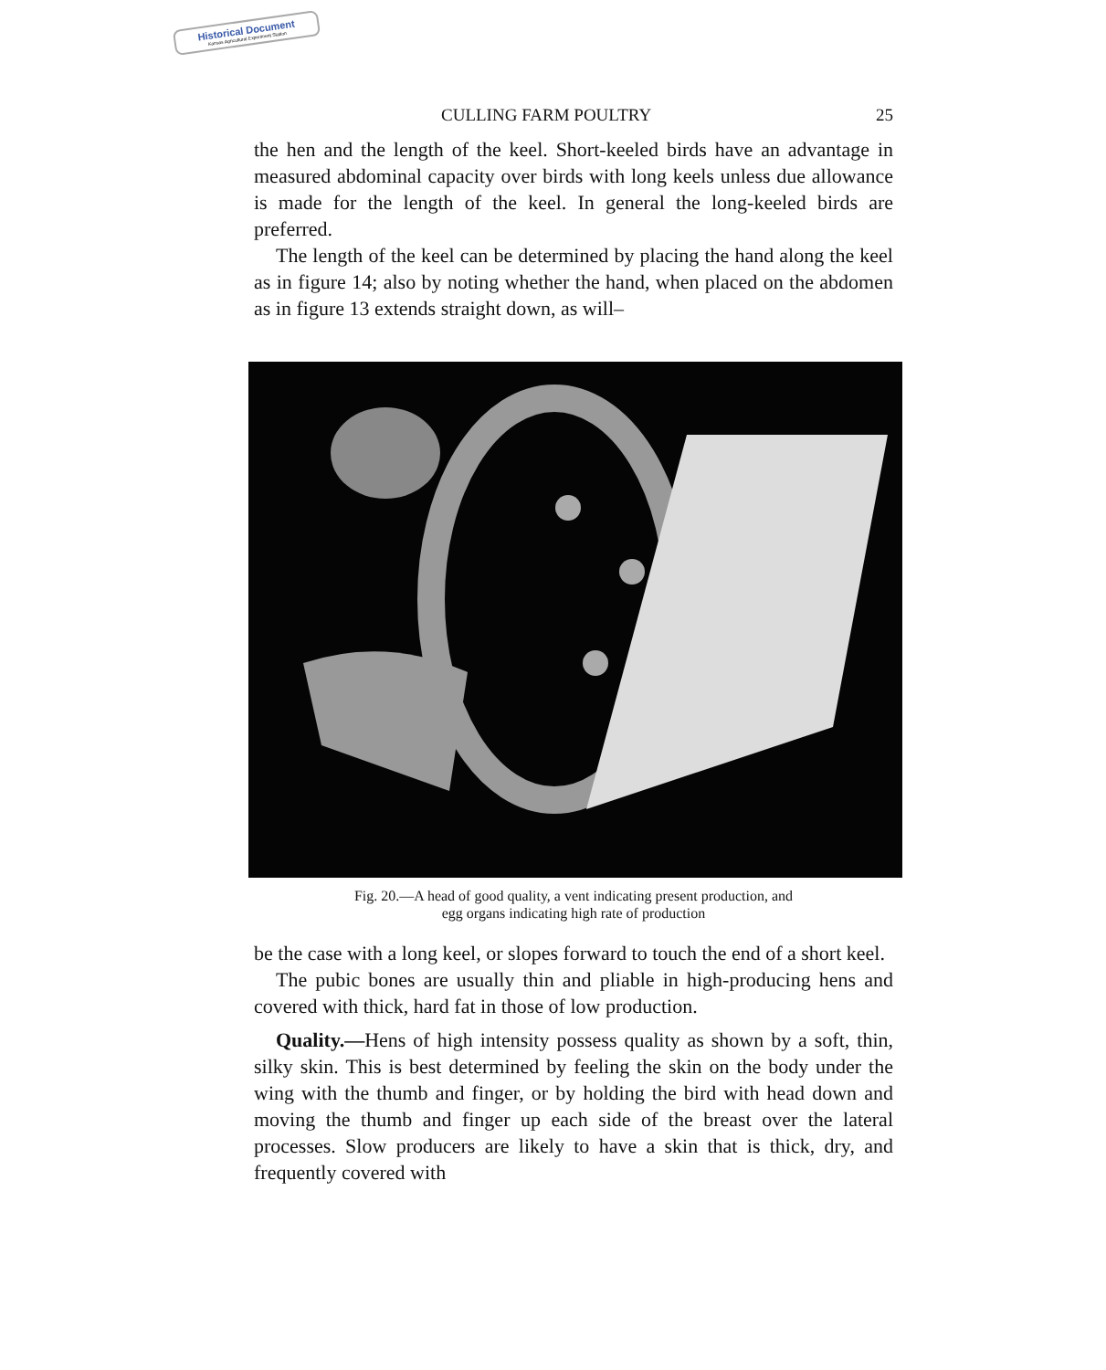Historical Document
Kansas Agricultural Experiment Station
CULLING FARM POULTRY 25
the hen and the length of the keel. Short-keeled birds have an advantage in measured abdominal capacity over birds with long keels unless due allowance is made for the length of the keel. In general the long-keeled birds are preferred.
The length of the keel can be determined by placing the hand along the keel as in figure 14; also by noting whether the hand, when placed on the abdomen as in figure 13 extends straight down, as will–
Fig. 20.—A head of good quality, a vent indicating present production, and
egg organs indicating high rate of production
be the case with a long keel, or slopes forward to touch the end of a short keel.
The pubic bones are usually thin and pliable in high-producing hens and covered with thick, hard fat in those of low production.
Quality.—Hens of high intensity possess quality as shown by a soft, thin, silky skin. This is best determined by feeling the skin on the body under the wing with the thumb and finger, or by holding the bird with head down and moving the thumb and finger up each side of the breast over the lateral processes. Slow producers are likely to have a skin that is thick, dry, and frequently covered with